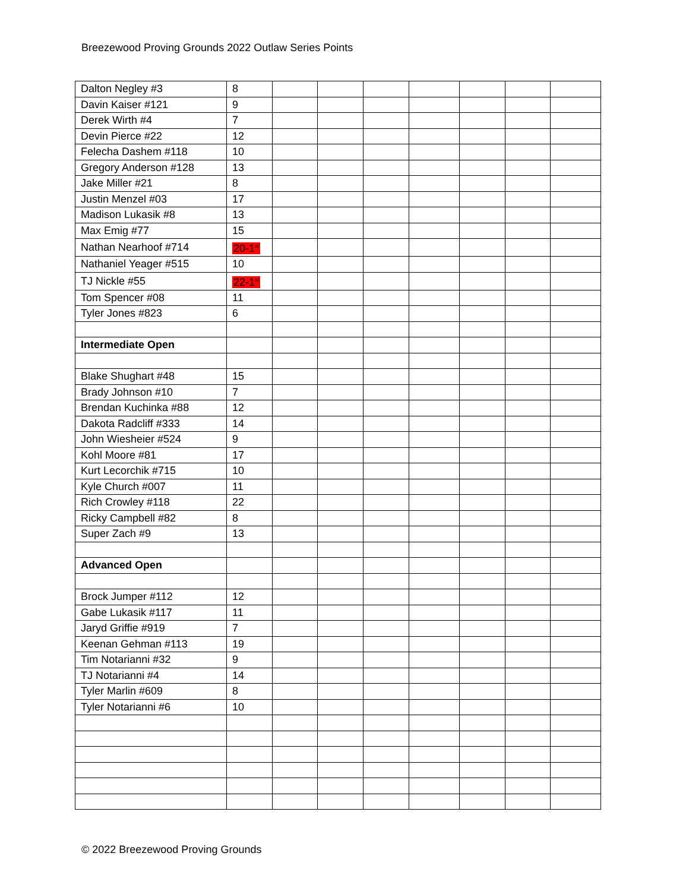Breezewood Proving Grounds 2022 Outlaw Series Points
| Dalton Negley #3 | 8 | | | | | | | |
| Davin Kaiser #121 | 9 | | | | | | | |
| Derek Wirth #4 | 7 | | | | | | | |
| Devin Pierce #22 | 12 | | | | | | | |
| Felecha Dashem #118 | 10 | | | | | | | |
| Gregory Anderson #128 | 13 | | | | | | | |
| Jake Miller #21 | 8 | | | | | | | |
| Justin Menzel #03 | 17 | | | | | | | |
| Madison Lukasik #8 | 13 | | | | | | | |
| Max Emig #77 | 15 | | | | | | | |
| Nathan Nearhoof #714 | 20-1<sup>st</sup> | | | | | | | |
| Nathaniel Yeager #515 | 10 | | | | | | | |
| TJ Nickle #55 | 22-1<sup>st</sup> | | | | | | | |
| Tom Spencer #08 | 11 | | | | | | | |
| Tyler Jones #823 | 6 | | | | | | | |
| Intermediate Open | | | | | | | | |
| Blake Shughart #48 | 15 | | | | | | | |
| Brady Johnson #10 | 7 | | | | | | | |
| Brendan Kuchinka #88 | 12 | | | | | | | |
| Dakota Radcliff #333 | 14 | | | | | | | |
| John Wiesheier #524 | 9 | | | | | | | |
| Kohl Moore #81 | 17 | | | | | | | |
| Kurt Lecorchik #715 | 10 | | | | | | | |
| Kyle Church #007 | 11 | | | | | | | |
| Rich Crowley #118 | 22 | | | | | | | |
| Ricky Campbell #82 | 8 | | | | | | | |
| Super Zach #9 | 13 | | | | | | | |
| Advanced Open | | | | | | | | |
| Brock Jumper #112 | 12 | | | | | | | |
| Gabe Lukasik #117 | 11 | | | | | | | |
| Jaryd Griffie #919 | 7 | | | | | | | |
| Keenan Gehman #113 | 19 | | | | | | | |
| Tim Notarianni #32 | 9 | | | | | | | |
| TJ Notarianni #4 | 14 | | | | | | | |
| Tyler Marlin #609 | 8 | | | | | | | |
| Tyler Notarianni #6 | 10 | | | | | | | |
© 2022 Breezewood Proving Grounds